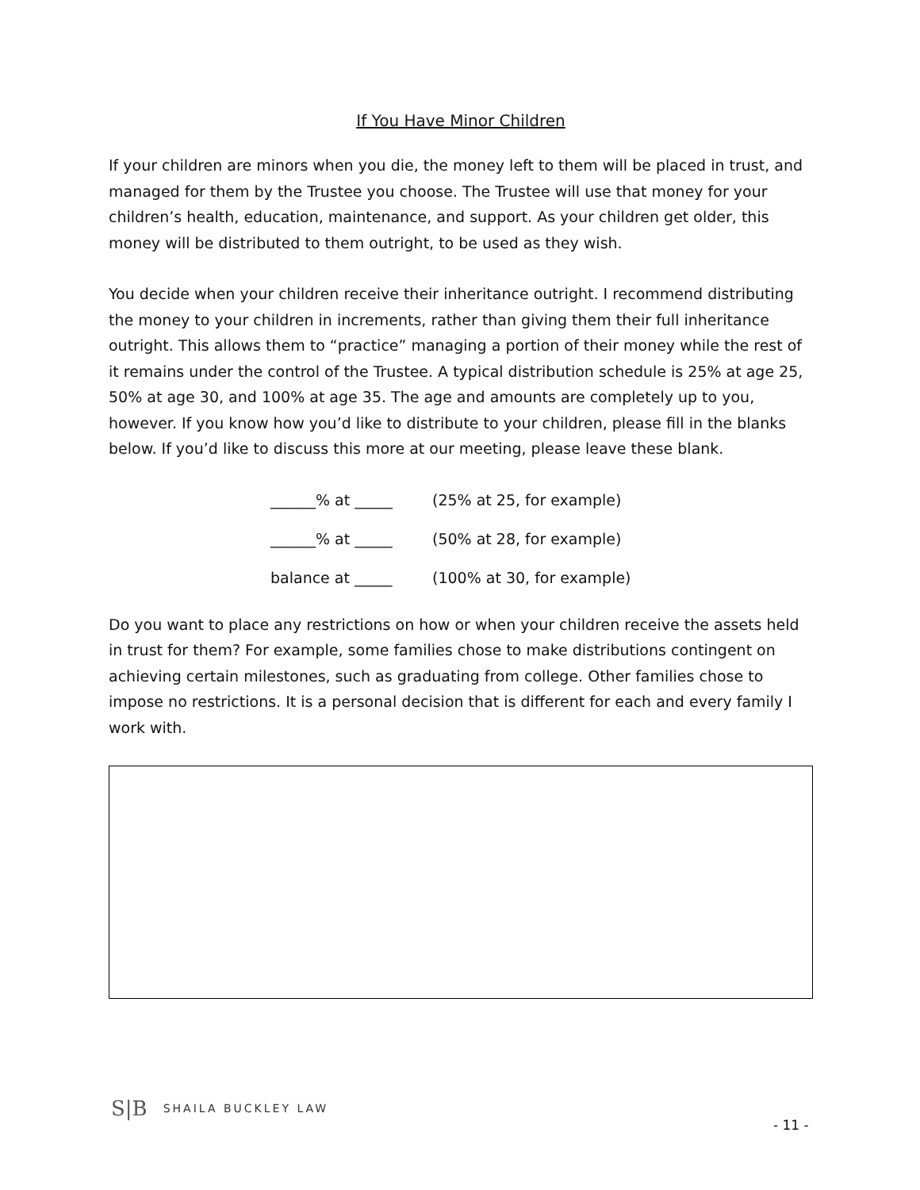If You Have Minor Children
If your children are minors when you die, the money left to them will be placed in trust, and managed for them by the Trustee you choose. The Trustee will use that money for your children’s health, education, maintenance, and support. As your children get older, this money will be distributed to them outright, to be used as they wish.
You decide when your children receive their inheritance outright. I recommend distributing the money to your children in increments, rather than giving them their full inheritance outright. This allows them to “practice” managing a portion of their money while the rest of it remains under the control of the Trustee. A typical distribution schedule is 25% at age 25, 50% at age 30, and 100% at age 35. The age and amounts are completely up to you, however. If you know how you’d like to distribute to your children, please fill in the blanks below. If you’d like to discuss this more at our meeting, please leave these blank.
| ______% at _____ | (25% at 25, for example) |
| ______% at _____ | (50% at 28, for example) |
| balance at _____ | (100% at 30, for example) |
Do you want to place any restrictions on how or when your children receive the assets held in trust for them? For example, some families chose to make distributions contingent on achieving certain milestones, such as graduating from college. Other families chose to impose no restrictions. It is a personal decision that is different for each and every family I work with.
S|B SHAILA BUCKLEY LAW
- 11 -